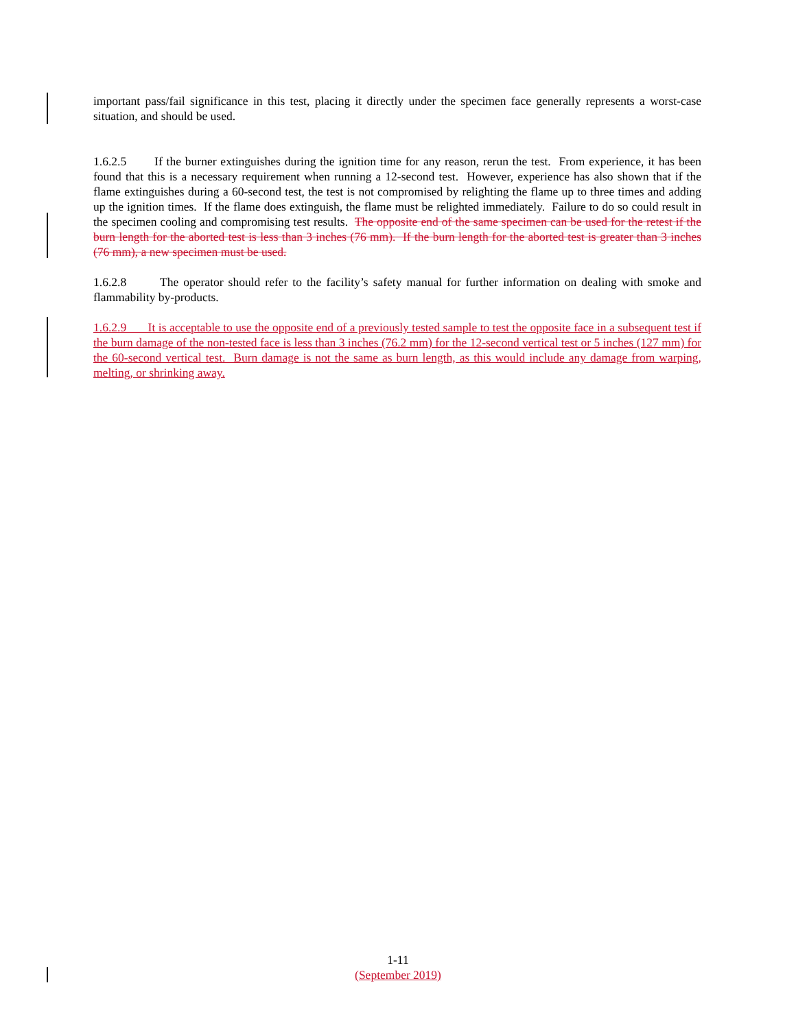important pass/fail significance in this test, placing it directly under the specimen face generally represents a worst-case situation, and should be used.
1.6.2.5 If the burner extinguishes during the ignition time for any reason, rerun the test. From experience, it has been found that this is a necessary requirement when running a 12-second test. However, experience has also shown that if the flame extinguishes during a 60-second test, the test is not compromised by relighting the flame up to three times and adding up the ignition times. If the flame does extinguish, the flame must be relighted immediately. Failure to do so could result in the specimen cooling and compromising test results. The opposite end of the same specimen can be used for the retest if the burn length for the aborted test is less than 3 inches (76 mm). If the burn length for the aborted test is greater than 3 inches (76 mm), a new specimen must be used.
1.6.2.8 The operator should refer to the facility’s safety manual for further information on dealing with smoke and flammability by-products.
1.6.2.9 It is acceptable to use the opposite end of a previously tested sample to test the opposite face in a subsequent test if the burn damage of the non-tested face is less than 3 inches (76.2 mm) for the 12-second vertical test or 5 inches (127 mm) for the 60-second vertical test. Burn damage is not the same as burn length, as this would include any damage from warping, melting, or shrinking away.
1-11
(September 2019)